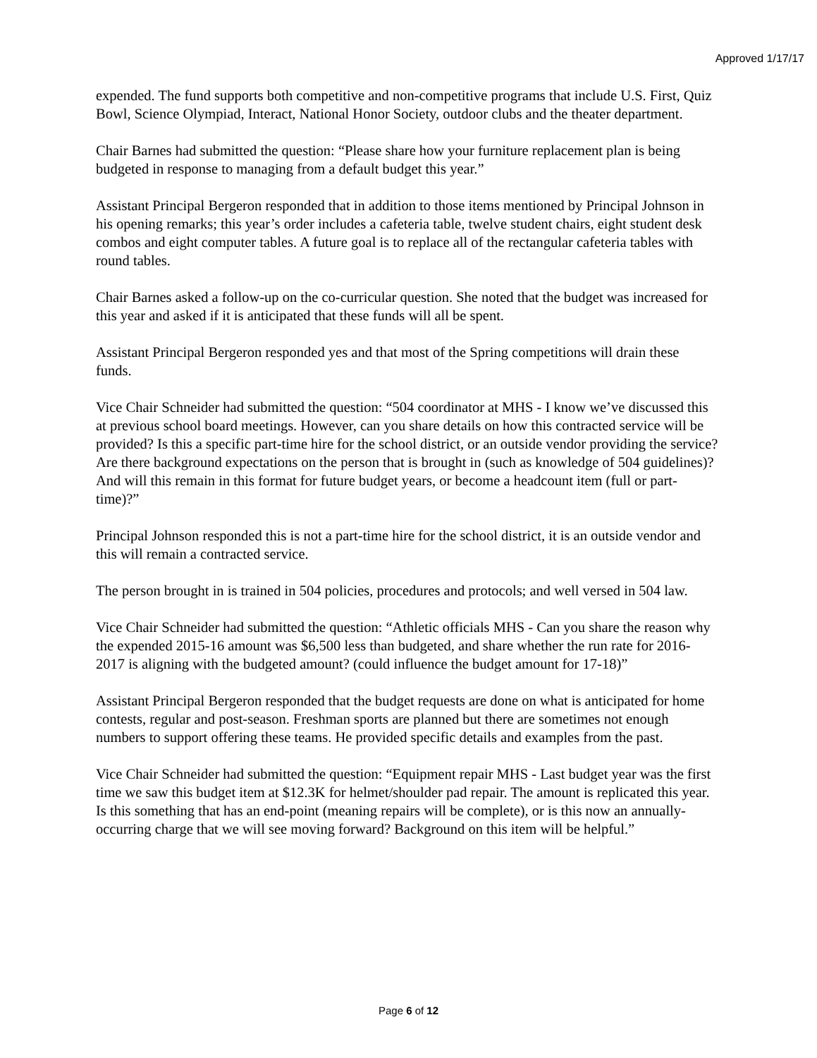Approved 1/17/17
expended. The fund supports both competitive and non-competitive programs that include U.S. First, Quiz Bowl, Science Olympiad, Interact, National Honor Society, outdoor clubs and the theater department.
Chair Barnes had submitted the question: “Please share how your furniture replacement plan is being budgeted in response to managing from a default budget this year.”
Assistant Principal Bergeron responded that in addition to those items mentioned by Principal Johnson in his opening remarks; this year’s order includes a cafeteria table, twelve student chairs, eight student desk combos and eight computer tables. A future goal is to replace all of the rectangular cafeteria tables with round tables.
Chair Barnes asked a follow-up on the co-curricular question. She noted that the budget was increased for this year and asked if it is anticipated that these funds will all be spent.
Assistant Principal Bergeron responded yes and that most of the Spring competitions will drain these funds.
Vice Chair Schneider had submitted the question: “504 coordinator at MHS - I know we’ve discussed this at previous school board meetings. However, can you share details on how this contracted service will be provided? Is this a specific part-time hire for the school district, or an outside vendor providing the service? Are there background expectations on the person that is brought in (such as knowledge of 504 guidelines)? And will this remain in this format for future budget years, or become a headcount item (full or part-time)?”
Principal Johnson responded this is not a part-time hire for the school district, it is an outside vendor and this will remain a contracted service.
The person brought in is trained in 504 policies, procedures and protocols; and well versed in 504 law.
Vice Chair Schneider had submitted the question: “Athletic officials MHS - Can you share the reason why the expended 2015-16 amount was $6,500 less than budgeted, and share whether the run rate for 2016-2017 is aligning with the budgeted amount? (could influence the budget amount for 17-18)”
Assistant Principal Bergeron responded that the budget requests are done on what is anticipated for home contests, regular and post-season. Freshman sports are planned but there are sometimes not enough numbers to support offering these teams. He provided specific details and examples from the past.
Vice Chair Schneider had submitted the question: “Equipment repair MHS - Last budget year was the first time we saw this budget item at $12.3K for helmet/shoulder pad repair. The amount is replicated this year. Is this something that has an end-point (meaning repairs will be complete), or is this now an annually-occurring charge that we will see moving forward? Background on this item will be helpful.”
Page 6 of 12